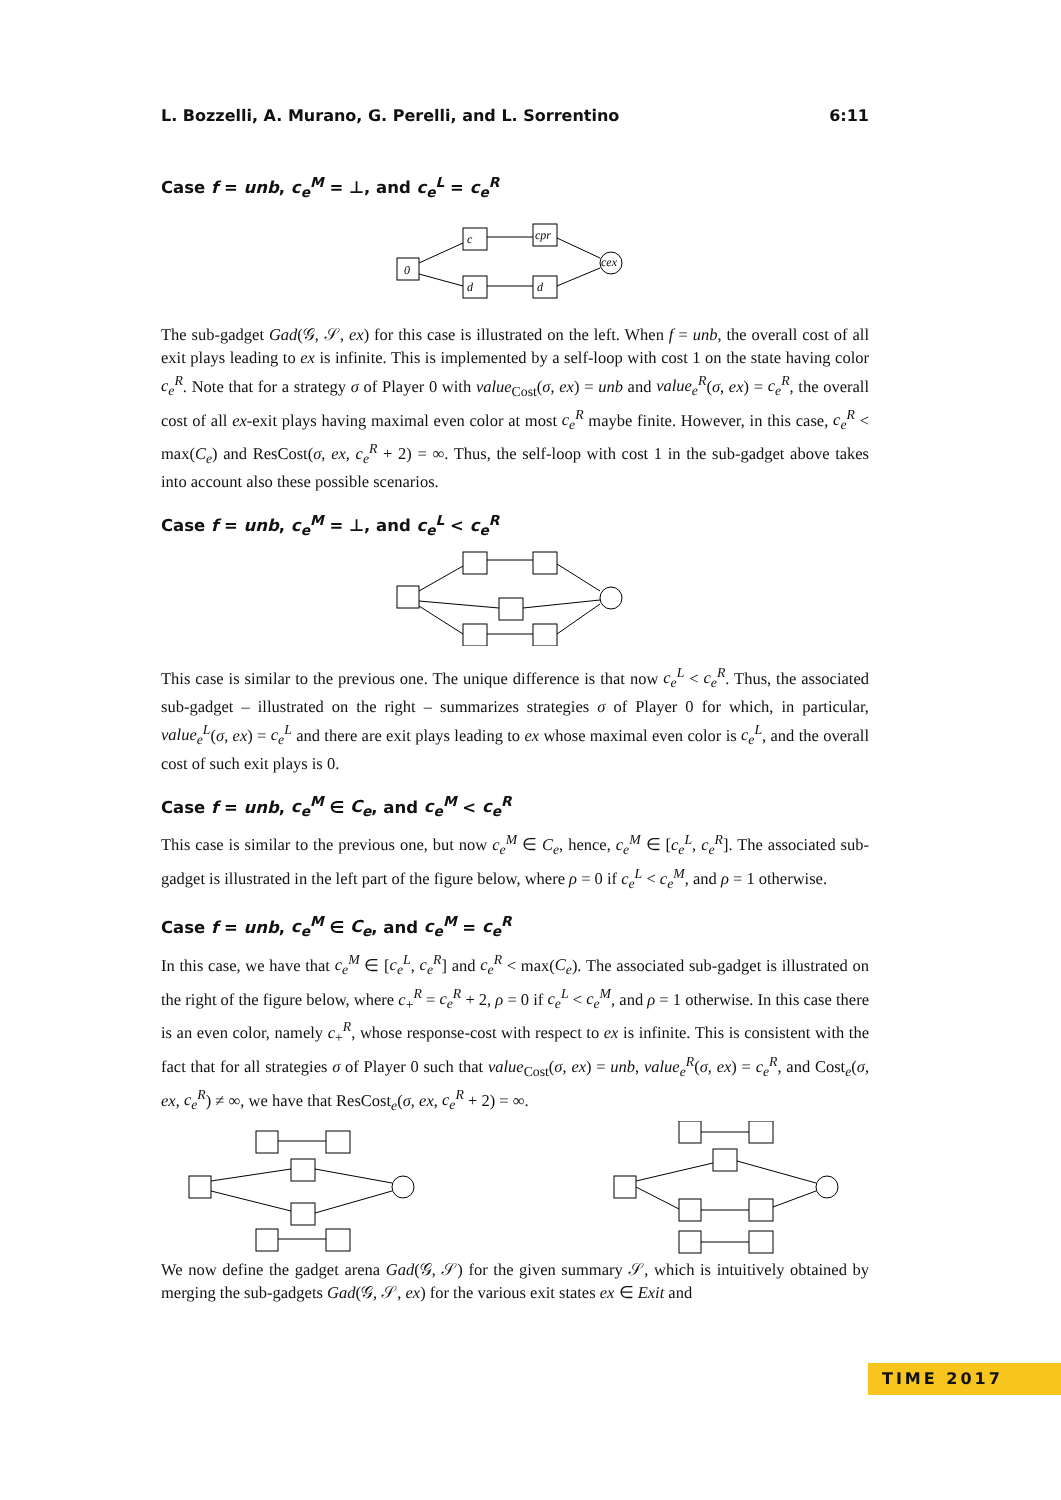L. Bozzelli, A. Murano, G. Perelli, and L. Sorrentino 6:11
Case f = unb, c<sub>e</sub><sup>M</sup> = ⊥, and c<sub>e</sub><sup>L</sup> = c<sub>e</sub><sup>R</sup>
0
c
cpr
d
d
cex
The sub-gadget Gad(𝒢, 𝒮, ex) for this case is illustrated on the left. When f = unb, the overall cost of all exit plays leading to ex is infinite. This is implemented by a self-loop with cost 1 on the state having color c<sub>e</sub><sup>R</sup>. Note that for a strategy σ of Player 0 with value<sub>Cost</sub>(σ, ex) = unb and value<sub>e</sub><sup>R</sup>(σ, ex) = c<sub>e</sub><sup>R</sup>, the overall cost of all ex-exit plays having maximal even color at most c<sub>e</sub><sup>R</sup> maybe finite. However, in this case, c<sub>e</sub><sup>R</sup> < max(C<sub>e</sub>) and ResCost(σ, ex, c<sub>e</sub><sup>R</sup> + 2) = ∞. Thus, the self-loop with cost 1 in the sub-gadget above takes into account also these possible scenarios.
Case f = unb, c<sub>e</sub><sup>M</sup> = ⊥, and c<sub>e</sub><sup>L</sup> < c<sub>e</sub><sup>R</sup>
This case is similar to the previous one. The unique difference is that now c<sub>e</sub><sup>L</sup> < c<sub>e</sub><sup>R</sup>. Thus, the associated sub-gadget – illustrated on the right – summarizes strategies σ of Player 0 for which, in particular, value<sub>e</sub><sup>L</sup>(σ, ex) = c<sub>e</sub><sup>L</sup> and there are exit plays leading to ex whose maximal even color is c<sub>e</sub><sup>L</sup>, and the overall cost of such exit plays is 0.
Case f = unb, c<sub>e</sub><sup>M</sup> ∈ C<sub>e</sub>, and c<sub>e</sub><sup>M</sup> < c<sub>e</sub><sup>R</sup>
This case is similar to the previous one, but now c<sub>e</sub><sup>M</sup> ∈ C<sub>e</sub>, hence, c<sub>e</sub><sup>M</sup> ∈ [c<sub>e</sub><sup>L</sup>, c<sub>e</sub><sup>R</sup>]. The associated sub-gadget is illustrated in the left part of the figure below, where ρ = 0 if c<sub>e</sub><sup>L</sup> < c<sub>e</sub><sup>M</sup>, and ρ = 1 otherwise.
Case f = unb, c<sub>e</sub><sup>M</sup> ∈ C<sub>e</sub>, and c<sub>e</sub><sup>M</sup> = c<sub>e</sub><sup>R</sup>
In this case, we have that c<sub>e</sub><sup>M</sup> ∈ [c<sub>e</sub><sup>L</sup>, c<sub>e</sub><sup>R</sup>] and c<sub>e</sub><sup>R</sup> < max(C<sub>e</sub>). The associated sub-gadget is illustrated on the right of the figure below, where c<sub>+</sub><sup>R</sup> = c<sub>e</sub><sup>R</sup> + 2, ρ = 0 if c<sub>e</sub><sup>L</sup> < c<sub>e</sub><sup>M</sup>, and ρ = 1 otherwise. In this case there is an even color, namely c<sub>+</sub><sup>R</sup>, whose response-cost with respect to ex is infinite. This is consistent with the fact that for all strategies σ of Player 0 such that value<sub>Cost</sub>(σ, ex) = unb, value<sub>e</sub><sup>R</sup>(σ, ex) = c<sub>e</sub><sup>R</sup>, and Cost<sub>e</sub>(σ, ex, c<sub>e</sub><sup>R</sup>) ≠ ∞, we have that ResCost<sub>e</sub>(σ, ex, c<sub>e</sub><sup>R</sup> + 2) = ∞.
We now define the gadget arena Gad(𝒢, 𝒮) for the given summary 𝒮, which is intuitively obtained by merging the sub-gadgets Gad(𝒢, 𝒮, ex) for the various exit states ex ∈ Exit and
TIME 2017